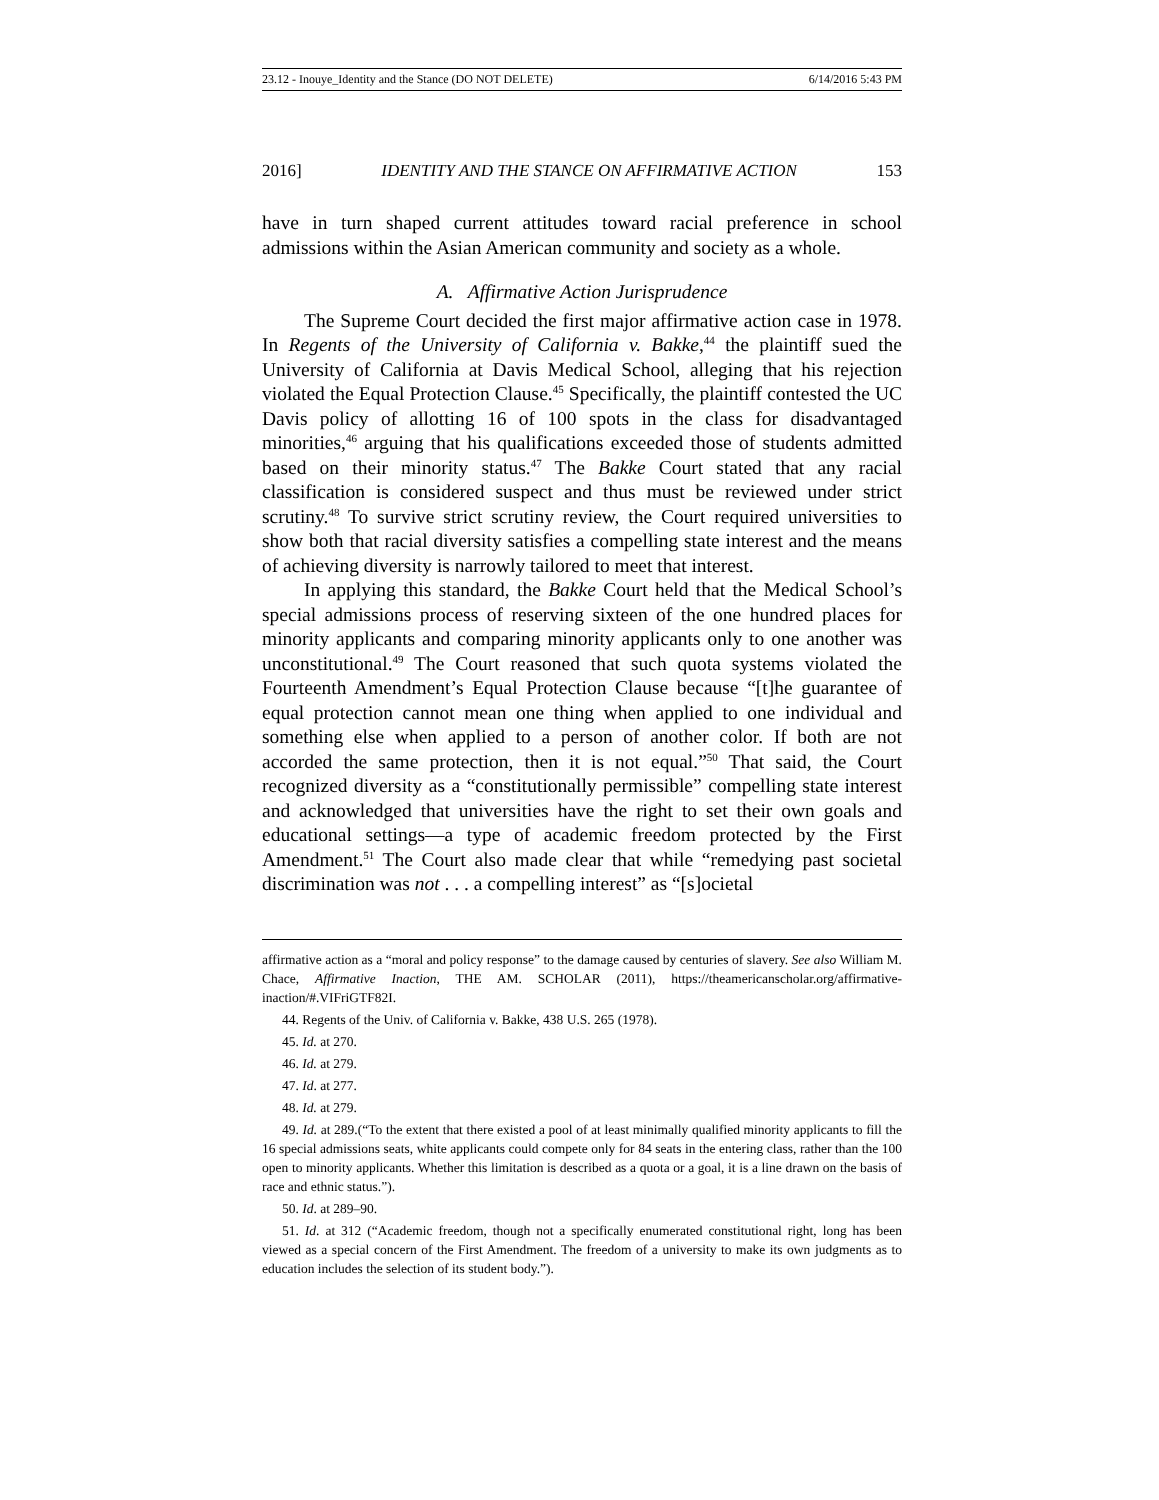23.12 - Inouye_Identity and the Stance (DO NOT DELETE) 6/14/2016 5:43 PM
2016] IDENTITY AND THE STANCE ON AFFIRMATIVE ACTION 153
have in turn shaped current attitudes toward racial preference in school admissions within the Asian American community and society as a whole.
A. Affirmative Action Jurisprudence
The Supreme Court decided the first major affirmative action case in 1978. In Regents of the University of California v. Bakke,<sup>44</sup> the plaintiff sued the University of California at Davis Medical School, alleging that his rejection violated the Equal Protection Clause.<sup>45</sup> Specifically, the plaintiff contested the UC Davis policy of allotting 16 of 100 spots in the class for disadvantaged minorities,<sup>46</sup> arguing that his qualifications exceeded those of students admitted based on their minority status.<sup>47</sup> The Bakke Court stated that any racial classification is considered suspect and thus must be reviewed under strict scrutiny.<sup>48</sup> To survive strict scrutiny review, the Court required universities to show both that racial diversity satisfies a compelling state interest and the means of achieving diversity is narrowly tailored to meet that interest.
In applying this standard, the Bakke Court held that the Medical School’s special admissions process of reserving sixteen of the one hundred places for minority applicants and comparing minority applicants only to one another was unconstitutional.<sup>49</sup> The Court reasoned that such quota systems violated the Fourteenth Amendment’s Equal Protection Clause because “[t]he guarantee of equal protection cannot mean one thing when applied to one individual and something else when applied to a person of another color. If both are not accorded the same protection, then it is not equal.”<sup>50</sup> That said, the Court recognized diversity as a “constitutionally permissible” compelling state interest and acknowledged that universities have the right to set their own goals and educational settings—a type of academic freedom protected by the First Amendment.<sup>51</sup> The Court also made clear that while “remedying past societal discrimination was not . . . a compelling interest” as “[s]ocietal
affirmative action as a “moral and policy response” to the damage caused by centuries of slavery. See also William M. Chace, Affirmative Inaction, THE AM. SCHOLAR (2011), https://theamericanscholar.org/affirmative-inaction/#.VIFriGTF82I.
44. Regents of the Univ. of California v. Bakke, 438 U.S. 265 (1978).
45. Id. at 270.
46. Id. at 279.
47. Id. at 277.
48. Id. at 279.
49. Id. at 289.(“To the extent that there existed a pool of at least minimally qualified minority applicants to fill the 16 special admissions seats, white applicants could compete only for 84 seats in the entering class, rather than the 100 open to minority applicants. Whether this limitation is described as a quota or a goal, it is a line drawn on the basis of race and ethnic status.”).
50. Id. at 289–90.
51. Id. at 312 (“Academic freedom, though not a specifically enumerated constitutional right, long has been viewed as a special concern of the First Amendment. The freedom of a university to make its own judgments as to education includes the selection of its student body.”).